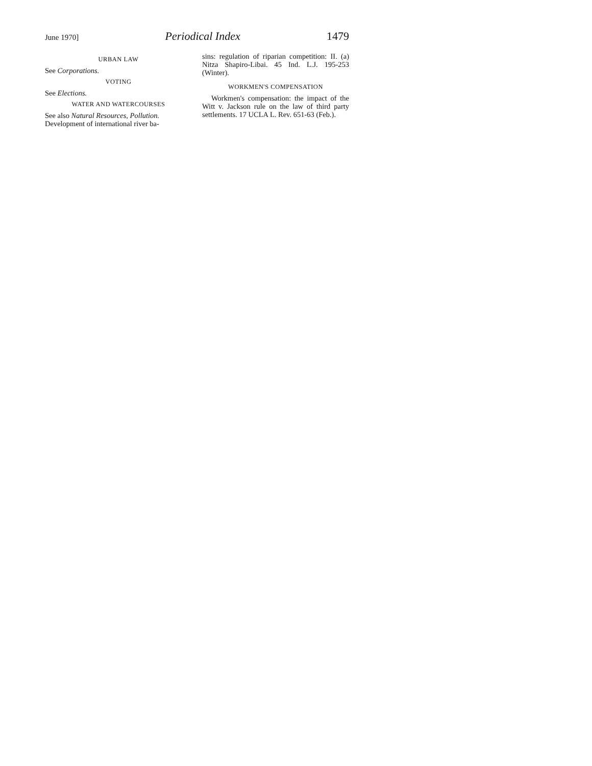June 1970] Periodical Index 1479
URBAN LAW
See Corporations.
VOTING
See Elections.
WATER AND WATERCOURSES
See also Natural Resources, Pollution.
Development of international river ba-
sins: regulation of riparian competition: II. (a) Nitza Shapiro-Libai. 45 Ind. L.J. 195-253 (Winter).
WORKMEN'S COMPENSATION
Workmen's compensation: the impact of the Witt v. Jackson rule on the law of third party settlements. 17 UCLA L. Rev. 651-63 (Feb.).